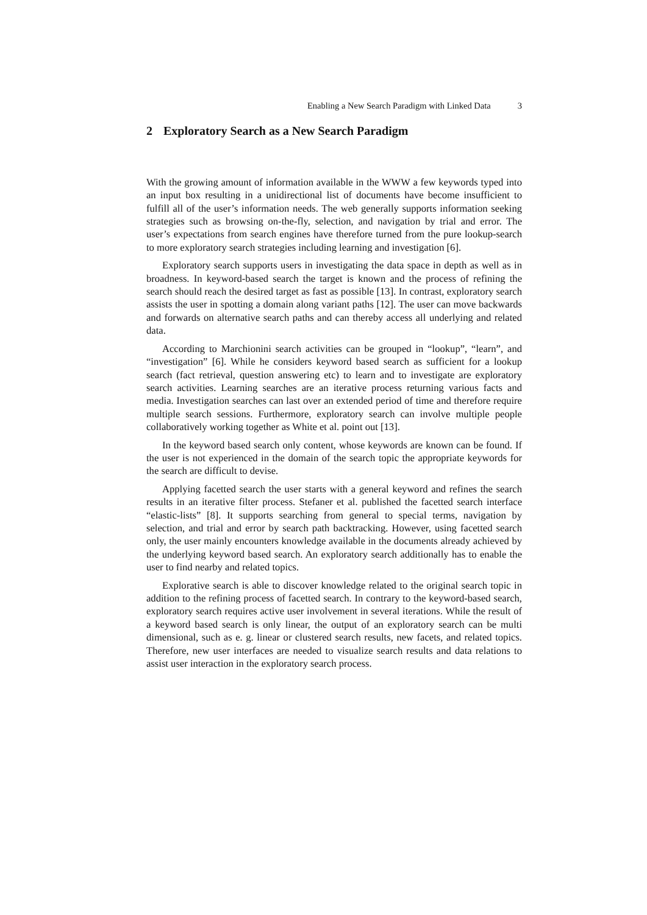Enabling a New Search Paradigm with Linked Data 3
2 Exploratory Search as a New Search Paradigm
With the growing amount of information available in the WWW a few keywords typed into an input box resulting in a unidirectional list of documents have become insufficient to fulfill all of the user’s information needs. The web generally supports information seeking strategies such as browsing on-the-fly, selection, and navigation by trial and error. The user’s expectations from search engines have therefore turned from the pure lookup-search to more exploratory search strategies including learning and investigation [6].
Exploratory search supports users in investigating the data space in depth as well as in broadness. In keyword-based search the target is known and the process of refining the search should reach the desired target as fast as possible [13]. In contrast, exploratory search assists the user in spotting a domain along variant paths [12]. The user can move backwards and forwards on alternative search paths and can thereby access all underlying and related data.
According to Marchionini search activities can be grouped in “lookup”, “learn”, and “investigation” [6]. While he considers keyword based search as sufficient for a lookup search (fact retrieval, question answering etc) to learn and to investigate are exploratory search activities. Learning searches are an iterative process returning various facts and media. Investigation searches can last over an extended period of time and therefore require multiple search sessions. Furthermore, exploratory search can involve multiple people collaboratively working together as White et al. point out [13].
In the keyword based search only content, whose keywords are known can be found. If the user is not experienced in the domain of the search topic the appropriate keywords for the search are difficult to devise.
Applying facetted search the user starts with a general keyword and refines the search results in an iterative filter process. Stefaner et al. published the facetted search interface “elastic-lists” [8]. It supports searching from general to special terms, navigation by selection, and trial and error by search path backtracking. However, using facetted search only, the user mainly encounters knowledge available in the documents already achieved by the underlying keyword based search. An exploratory search additionally has to enable the user to find nearby and related topics.
Explorative search is able to discover knowledge related to the original search topic in addition to the refining process of facetted search. In contrary to the keyword-based search, exploratory search requires active user involvement in several iterations. While the result of a keyword based search is only linear, the output of an exploratory search can be multi dimensional, such as e. g. linear or clustered search results, new facets, and related topics. Therefore, new user interfaces are needed to visualize search results and data relations to assist user interaction in the exploratory search process.